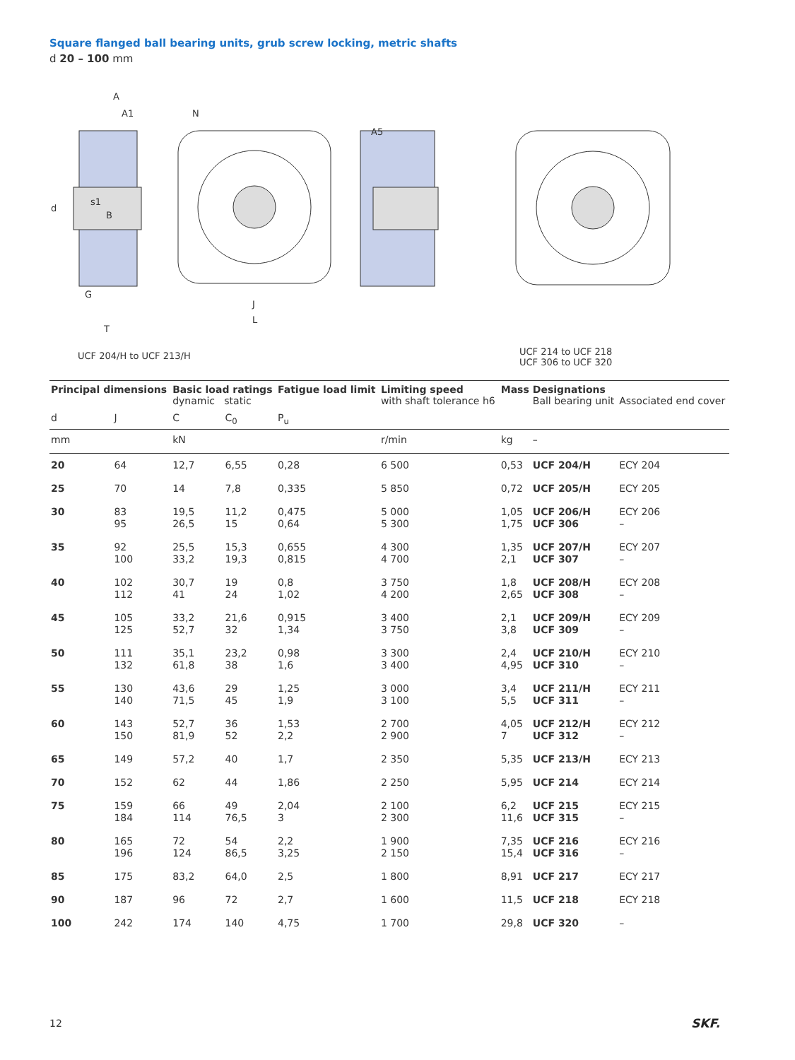Square flanged ball bearing units, grub screw locking, metric shafts
d 20 – 100 mm
A
A1
N
A5
d
s1
B
G
T
J
L
UCF 204/H to UCF 213/H
UCF 214 to UCF 218
UCF 306 to UCF 320
| Principal dimensions | | Basic load ratings dynamic static | | Fatigue load limit | Limiting speed with shaft tolerance h6 | Mass | Designations Ball bearing unit | Associated end cover |
| --- | --- | --- | --- | --- | --- | --- | --- | --- |
| d | J | C | C<sub>0</sub> | P<sub>u</sub> | | | | |
| mm | | kN | | | r/min | kg | – | |
| 20 | 64 | 12,7 | 6,55 | 0,28 | 6 500 | 0,53 | UCF 204/H | ECY 204 |
| 25 | 70 | 14 | 7,8 | 0,335 | 5 850 | 0,72 | UCF 205/H | ECY 205 |
| 30 | 83 95 | 19,5 26,5 | 11,2 15 | 0,475 0,64 | 5 000 5 300 | 1,05 1,75 | UCF 206/H UCF 306 | ECY 206 – |
| 35 | 92 100 | 25,5 33,2 | 15,3 19,3 | 0,655 0,815 | 4 300 4 700 | 1,35 2,1 | UCF 207/H UCF 307 | ECY 207 – |
| 40 | 102 112 | 30,7 41 | 19 24 | 0,8 1,02 | 3 750 4 200 | 1,8 2,65 | UCF 208/H UCF 308 | ECY 208 – |
| 45 | 105 125 | 33,2 52,7 | 21,6 32 | 0,915 1,34 | 3 400 3 750 | 2,1 3,8 | UCF 209/H UCF 309 | ECY 209 – |
| 50 | 111 132 | 35,1 61,8 | 23,2 38 | 0,98 1,6 | 3 300 3 400 | 2,4 4,95 | UCF 210/H UCF 310 | ECY 210 – |
| 55 | 130 140 | 43,6 71,5 | 29 45 | 1,25 1,9 | 3 000 3 100 | 3,4 5,5 | UCF 211/H UCF 311 | ECY 211 – |
| 60 | 143 150 | 52,7 81,9 | 36 52 | 1,53 2,2 | 2 700 2 900 | 4,05 7 | UCF 212/H UCF 312 | ECY 212 – |
| 65 | 149 | 57,2 | 40 | 1,7 | 2 350 | 5,35 | UCF 213/H | ECY 213 |
| 70 | 152 | 62 | 44 | 1,86 | 2 250 | 5,95 | UCF 214 | ECY 214 |
| 75 | 159 184 | 66 114 | 49 76,5 | 2,04 3 | 2 100 2 300 | 6,2 11,6 | UCF 215 UCF 315 | ECY 215 – |
| 80 | 165 196 | 72 124 | 54 86,5 | 2,2 3,25 | 1 900 2 150 | 7,35 15,4 | UCF 216 UCF 316 | ECY 216 – |
| 85 | 175 | 83,2 | 64,0 | 2,5 | 1 800 | 8,91 | UCF 217 | ECY 217 |
| 90 | 187 | 96 | 72 | 2,7 | 1 600 | 11,5 | UCF 218 | ECY 218 |
| 100 | 242 | 174 | 140 | 4,75 | 1 700 | 29,8 | UCF 320 | – |
12 SKF.